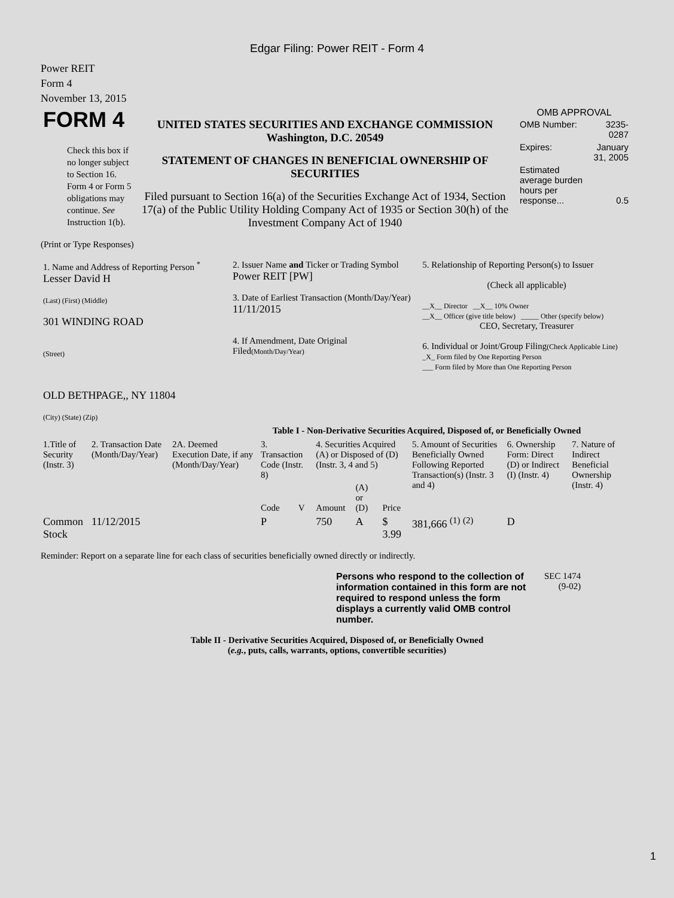Edgar Filing: Power REIT - Form 4
Power REIT
Form 4
November 13, 2015
| FORM 4 Check this box if no longer subject to Section 16. Form 4 or Form 5 obligations may continue. See Instruction 1(b). | UNITED STATES SECURITIES AND EXCHANGE COMMISSION Washington, D.C. 20549 STATEMENT OF CHANGES IN BENEFICIAL OWNERSHIP OF SECURITIES Filed pursuant to Section 16(a) of the Securities Exchange Act of 1934, Section 17(a) of the Public Utility Holding Company Act of 1935 or Section 30(h) of the Investment Company Act of 1940 | OMB APPROVAL / OMB Number: / 3235-0287 / / Expires: / January 31, 2005 / / Estimated average burden hours per response... / 0.5 / |
(Print or Type Responses)
| 1. Name and Address of Reporting Person <sup>*</sup> Lesser David H (Last) (First) (Middle) 301 WINDING ROAD (Street) OLD BETHPAGE,, NY 11804 (City) (State) (Zip) | 2. Issuer Name and Ticker or Trading Symbol Power REIT [PW] 3. Date of Earliest Transaction (Month/Day/Year) 11/11/2015 4. If Amendment, Date Original Filed (Month/Day/Year) | 5. Relationship of Reporting Person(s) to Issuer (Check all applicable) __X__ Director __X__ 10% Owner __X__ Officer (give title below) _____ Other (specify below) CEO, Secretary, Treasurer 6. Individual or Joint/Group Filing (Check Applicable Line) _X_ Form filed by One Reporting Person ___ Form filed by More than One Reporting Person |
Table I - Non-Derivative Securities Acquired, Disposed of, or Beneficially Owned
| 1.Title of Security (Instr. 3) | 2. Transaction Date (Month/Day/Year) | 2A. Deemed Execution Date, if any (Month/Day/Year) | 3. Transaction Code (Instr. 8) | | 4. Securities Acquired (A) or Disposed of (D) (Instr. 3, 4 and 5) | | | 5. Amount of Securities Beneficially Owned Following Reported Transaction(s) (Instr. 3 and 4) | 6. Ownership Form: Direct (D) or Indirect (I) (Instr. 4) | 7. Nature of Indirect Beneficial Ownership (Instr. 4) |
| --- | --- | --- | --- | --- | --- | --- | --- | --- | --- | --- |
| | | | Code | V | Amount | (A) or (D) | Price | | | |
| Common Stock | 11/12/2015 | | P | | 750 | A | $ 3.99 | 381,666 <sup>(1)</sup> <sup>(2)</sup> | D | |
Reminder: Report on a separate line for each class of securities beneficially owned directly or indirectly.
| Persons who respond to the collection of information contained in this form are not required to respond unless the form displays a currently valid OMB control number. | SEC 1474 (9-02) |
Table II - Derivative Securities Acquired, Disposed of, or Beneficially Owned
(e.g., puts, calls, warrants, options, convertible securities)
1